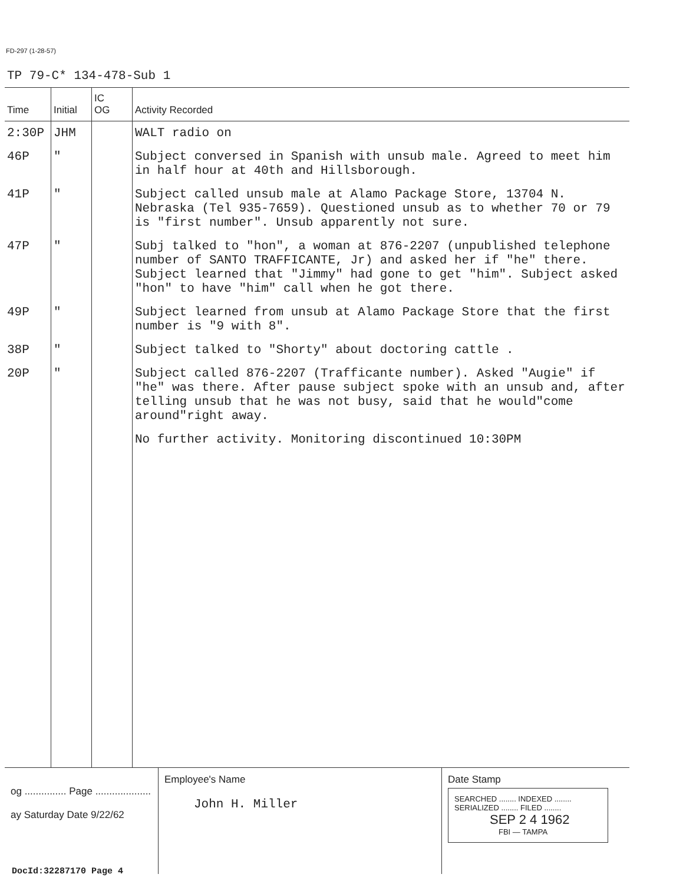FD-297 (1-28-57)
TP 79-C* 134-478-Sub 1
| Time | Initial | IC OG | Activity Recorded |
| --- | --- | --- | --- |
| 2:30P | JHM | | WALT radio on |
| 46P | " | | Subject conversed in Spanish with unsub male. Agreed to meet him in half hour at 40th and Hillsborough. |
| 41P | " | | Subject called unsub male at Alamo Package Store, 13704 N. Nebraska (Tel 935-7659). Questioned unsub as to whether 70 or 79 is "first number". Unsub apparently not sure. |
| 47P | " | | Subj talked to "hon", a woman at 876-2207 (unpublished telephone number of SANTO TRAFFICANTE, Jr) and asked her if "he" there. Subject learned that "Jimmy" had gone to get "him". Subject asked "hon" to have "him" call when he got there. |
| 49P | " | | Subject learned from unsub at Alamo Package Store that the first number is "9 with 8". |
| 38P | " | | Subject talked to "Shorty" about doctoring cattle . |
| 20P | " | | Subject called 876-2207 (Trafficante number). Asked "Augie" if "he" was there. After pause subject spoke with an unsub and, after telling unsub that he was not busy, said that he would"come around"right away. |
| | | | No further activity. Monitoring discontinued 10:30PM |
og ............... Page ....................
ay Saturday Date 9/22/62
Employee's Name
John H. Miller
Date Stamp
SEARCHED ........ INDEXED ........
SERIALIZED ........ FILED ........
SEP 2 4 1962
FBI — TAMPA
DocId:32287170 Page 4